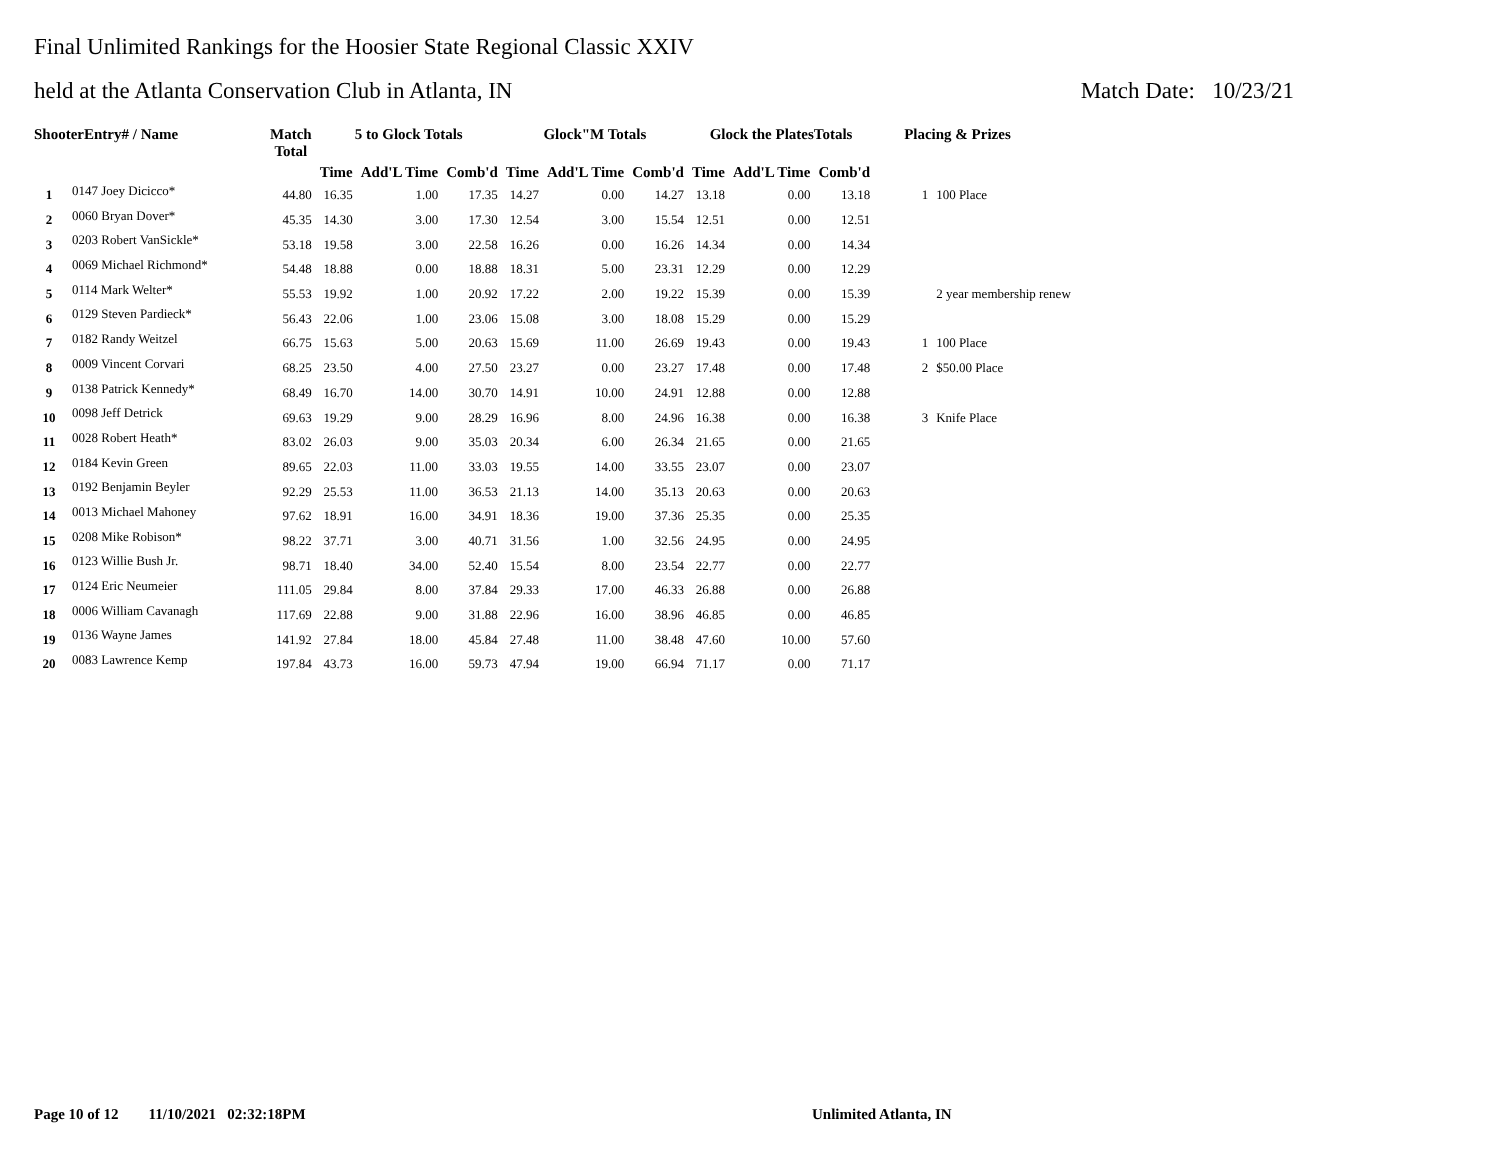Final Unlimited Rankings for the Hoosier State Regional Classic XXIV
held at the Atlanta Conservation Club in Atlanta, IN Match Date: 10/23/21
| ShooterEntry# / Name | | Match Total | 5 to Glock Totals | | | Glock"M Totals | | | Glock the PlatesTotals | | | Placing & Prizes | |
| --- | --- | --- | --- | --- | --- | --- | --- | --- | --- | --- | --- | --- | --- |
| | | | Time | Add'L Time | Comb'd | Time | Add'L Time | Comb'd | Time | Add'L Time | Comb'd | | |
| 1 | 0147 Joey Dicicco* | 44.80 | 16.35 | 1.00 | 17.35 | 14.27 | 0.00 | 14.27 | 13.18 | 0.00 | 13.18 | 1 | 100 Place |
| 2 | 0060 Bryan Dover* | 45.35 | 14.30 | 3.00 | 17.30 | 12.54 | 3.00 | 15.54 | 12.51 | 0.00 | 12.51 | | |
| 3 | 0203 Robert VanSickle* | 53.18 | 19.58 | 3.00 | 22.58 | 16.26 | 0.00 | 16.26 | 14.34 | 0.00 | 14.34 | | |
| 4 | 0069 Michael Richmond* | 54.48 | 18.88 | 0.00 | 18.88 | 18.31 | 5.00 | 23.31 | 12.29 | 0.00 | 12.29 | | |
| 5 | 0114 Mark Welter* | 55.53 | 19.92 | 1.00 | 20.92 | 17.22 | 2.00 | 19.22 | 15.39 | 0.00 | 15.39 | | 2 year membership renew |
| 6 | 0129 Steven Pardieck* | 56.43 | 22.06 | 1.00 | 23.06 | 15.08 | 3.00 | 18.08 | 15.29 | 0.00 | 15.29 | | |
| 7 | 0182 Randy Weitzel | 66.75 | 15.63 | 5.00 | 20.63 | 15.69 | 11.00 | 26.69 | 19.43 | 0.00 | 19.43 | 1 | 100 Place |
| 8 | 0009 Vincent Corvari | 68.25 | 23.50 | 4.00 | 27.50 | 23.27 | 0.00 | 23.27 | 17.48 | 0.00 | 17.48 | 2 | $50.00 Place |
| 9 | 0138 Patrick Kennedy* | 68.49 | 16.70 | 14.00 | 30.70 | 14.91 | 10.00 | 24.91 | 12.88 | 0.00 | 12.88 | | |
| 10 | 0098 Jeff Detrick | 69.63 | 19.29 | 9.00 | 28.29 | 16.96 | 8.00 | 24.96 | 16.38 | 0.00 | 16.38 | 3 | Knife Place |
| 11 | 0028 Robert Heath* | 83.02 | 26.03 | 9.00 | 35.03 | 20.34 | 6.00 | 26.34 | 21.65 | 0.00 | 21.65 | | |
| 12 | 0184 Kevin Green | 89.65 | 22.03 | 11.00 | 33.03 | 19.55 | 14.00 | 33.55 | 23.07 | 0.00 | 23.07 | | |
| 13 | 0192 Benjamin Beyler | 92.29 | 25.53 | 11.00 | 36.53 | 21.13 | 14.00 | 35.13 | 20.63 | 0.00 | 20.63 | | |
| 14 | 0013 Michael Mahoney | 97.62 | 18.91 | 16.00 | 34.91 | 18.36 | 19.00 | 37.36 | 25.35 | 0.00 | 25.35 | | |
| 15 | 0208 Mike Robison* | 98.22 | 37.71 | 3.00 | 40.71 | 31.56 | 1.00 | 32.56 | 24.95 | 0.00 | 24.95 | | |
| 16 | 0123 Willie Bush Jr. | 98.71 | 18.40 | 34.00 | 52.40 | 15.54 | 8.00 | 23.54 | 22.77 | 0.00 | 22.77 | | |
| 17 | 0124 Eric Neumeier | 111.05 | 29.84 | 8.00 | 37.84 | 29.33 | 17.00 | 46.33 | 26.88 | 0.00 | 26.88 | | |
| 18 | 0006 William Cavanagh | 117.69 | 22.88 | 9.00 | 31.88 | 22.96 | 16.00 | 38.96 | 46.85 | 0.00 | 46.85 | | |
| 19 | 0136 Wayne James | 141.92 | 27.84 | 18.00 | 45.84 | 27.48 | 11.00 | 38.48 | 47.60 | 10.00 | 57.60 | | |
| 20 | 0083 Lawrence Kemp | 197.84 | 43.73 | 16.00 | 59.73 | 47.94 | 19.00 | 66.94 | 71.17 | 0.00 | 71.17 | | |
Page 10 of 12 11/10/2021 02:32:18PM
Unlimited Atlanta, IN